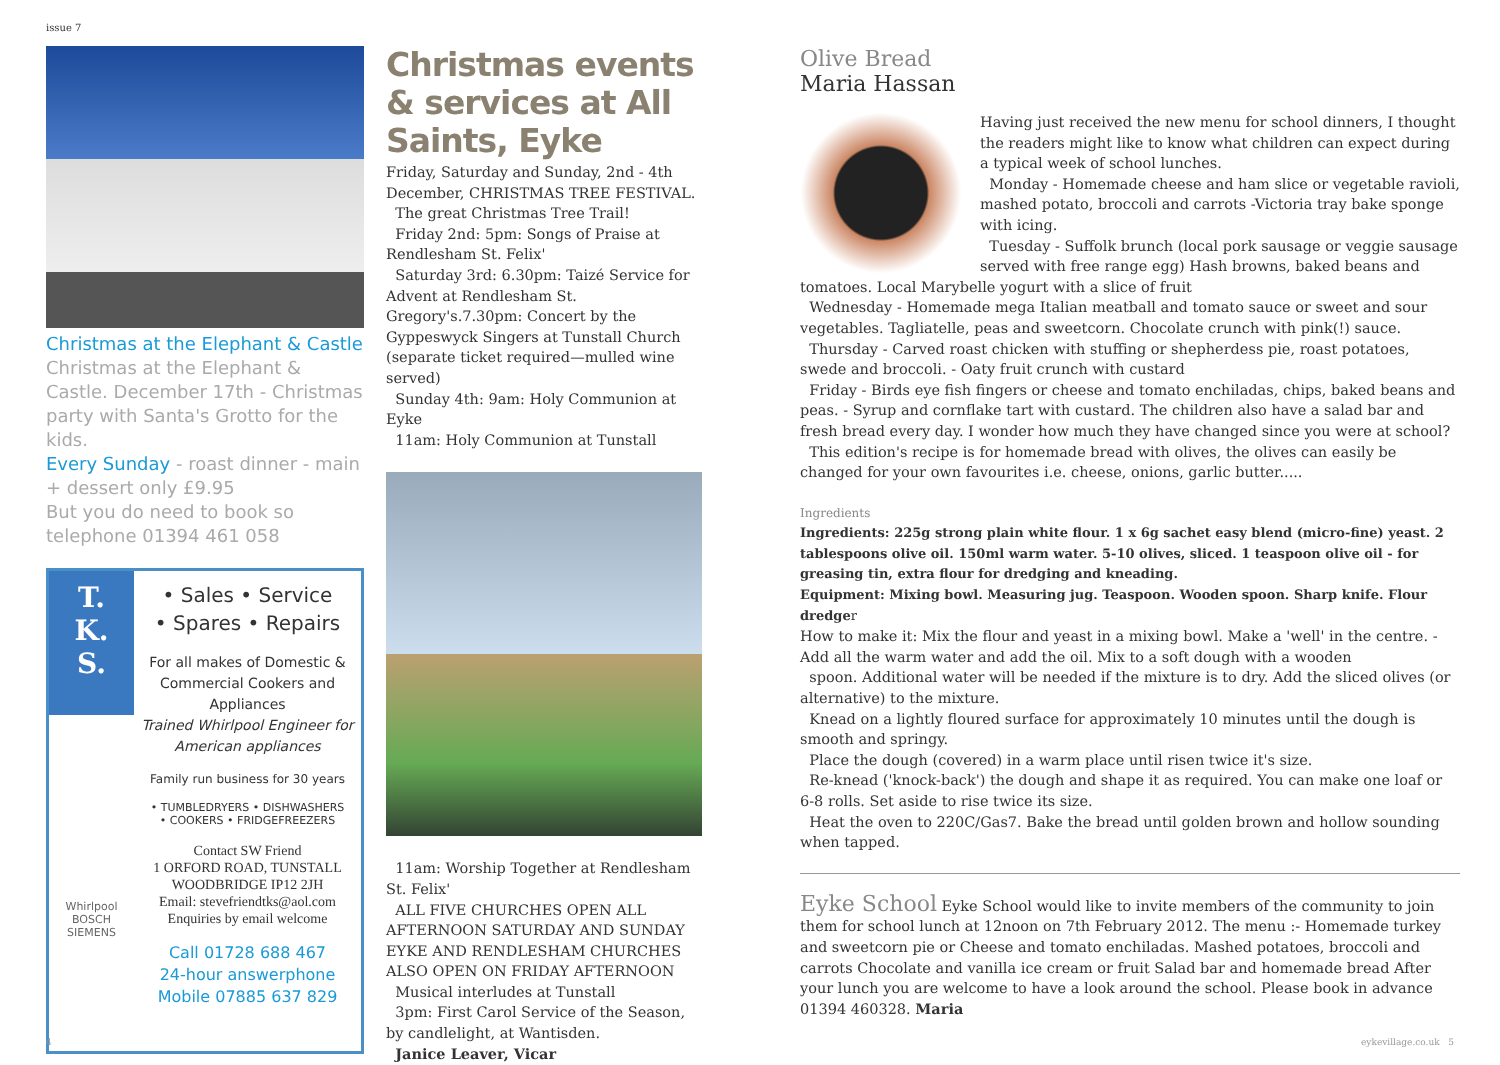issue 7
Christmas at the Elephant & Castle
Christmas at the Elephant & Castle. December 17th - Christmas party with Santa's Grotto for the kids.
Every Sunday - roast dinner - main + dessert only £9.95
But you do need to book so telephone 01394 461 058
T.
K.
S.
Whirlpool
BOSCH
SIEMENS
• Sales • Service
• Spares • Repairs
For all makes of Domestic & Commercial Cookers and Appliances
Trained Whirlpool Engineer for American appliances
Family run business for 30 years
• TUMBLEDRYERS • DISHWASHERS
• COOKERS • FRIDGEFREEZERS
Contact SW Friend
1 ORFORD ROAD, TUNSTALL
WOODBRIDGE IP12 2JH
Email: stevefriendtks@aol.com
Enquiries by email welcome
Call 01728 688 467
24-hour answerphone
Mobile 07885 637 829
Christmas events & services at All Saints, Eyke
Friday, Saturday and Sunday, 2nd - 4th December, CHRISTMAS TREE FESTIVAL.
The great Christmas Tree Trail!
Friday 2nd: 5pm: Songs of Praise at Rendlesham St. Felix'
Saturday 3rd: 6.30pm: Taizé Service for Advent at Rendlesham St. Gregory's.7.30pm: Concert by the Gyppeswyck Singers at Tunstall Church (separate ticket required—mulled wine served)
Sunday 4th: 9am: Holy Communion at Eyke
11am: Holy Communion at Tunstall
11am: Worship Together at Rendlesham St. Felix'
ALL FIVE CHURCHES OPEN ALL AFTERNOON SATURDAY AND SUNDAY EYKE AND RENDLESHAM CHURCHES ALSO OPEN ON FRIDAY AFTERNOON
Musical interludes at Tunstall
3pm: First Carol Service of the Season, by candlelight, at Wantisden.
Janice Leaver, Vicar
Olive Bread
Maria Hassan
Having just received the new menu for school dinners, I thought the readers might like to know what children can expect during a typical week of school lunches.
Monday - Homemade cheese and ham slice or vegetable ravioli, mashed potato, broccoli and carrots -Victoria tray bake sponge with icing.
Tuesday - Suffolk brunch (local pork sausage or veggie sausage served with free range egg) Hash browns, baked beans and tomatoes. Local Marybelle yogurt with a slice of fruit
Wednesday - Homemade mega Italian meatball and tomato sauce or sweet and sour vegetables. Tagliatelle, peas and sweetcorn. Chocolate crunch with pink(!) sauce.
Thursday - Carved roast chicken with stuffing or shepherdess pie, roast potatoes, swede and broccoli. - Oaty fruit crunch with custard
Friday - Birds eye fish fingers or cheese and tomato enchiladas, chips, baked beans and peas. - Syrup and cornflake tart with custard. The children also have a salad bar and fresh bread every day. I wonder how much they have changed since you were at school?
This edition's recipe is for homemade bread with olives, the olives can easily be changed for your own favourites i.e. cheese, onions, garlic butter.....
Ingredients
Ingredients: 225g strong plain white flour. 1 x 6g sachet easy blend (micro-fine) yeast. 2 tablespoons olive oil. 150ml warm water. 5-10 olives, sliced. 1 teaspoon olive oil - for greasing tin, extra flour for dredging and kneading.
Equipment: Mixing bowl. Measuring jug. Teaspoon. Wooden spoon. Sharp knife. Flour dredger
How to make it: Mix the flour and yeast in a mixing bowl. Make a 'well' in the centre. - Add all the warm water and add the oil. Mix to a soft dough with a wooden
spoon. Additional water will be needed if the mixture is to dry. Add the sliced olives (or alternative) to the mixture.
Knead on a lightly floured surface for approximately 10 minutes until the dough is smooth and springy.
Place the dough (covered) in a warm place until risen twice it's size.
Re-knead ('knock-back') the dough and shape it as required. You can make one loaf or 6-8 rolls. Set aside to rise twice its size.
Heat the oven to 220C/Gas7. Bake the bread until golden brown and hollow sounding when tapped.
Eyke School Eyke School would like to invite members of the community to join them for school lunch at 12noon on 7th February 2012. The menu :- Homemade turkey and sweetcorn pie or Cheese and tomato enchiladas. Mashed potatoes, broccoli and carrots Chocolate and vanilla ice cream or fruit Salad bar and homemade bread After your lunch you are welcome to have a look around the school. Please book in advance 01394 460328. Maria
4 eykevillage.co.uk 5